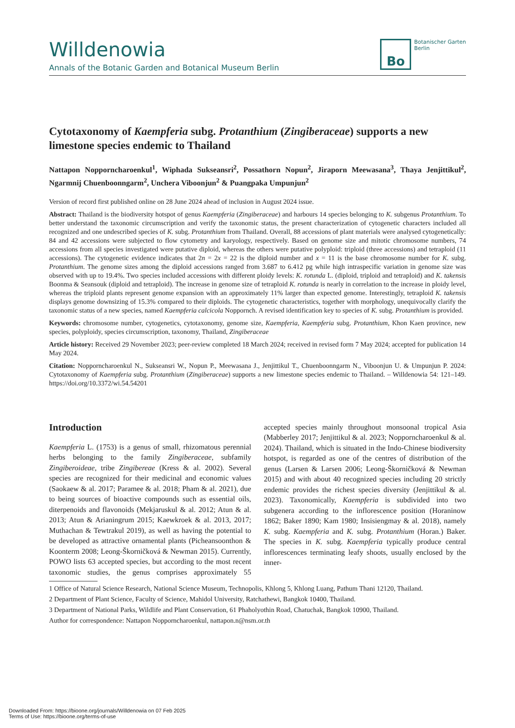Willdenowia
Annals of the Botanic Garden and Botanical Museum Berlin
Bo
Botanischer Garten
Berlin
Cytotaxonomy of Kaempferia subg. Protanthium (Zingiberaceae) supports a new limestone species endemic to Thailand
Nattapon Nopporncharoenkul<sup>1</sup>, Wiphada Sukseansri<sup>2</sup>, Possathorn Nopun<sup>2</sup>, Jiraporn Meewasana<sup>3</sup>, Thaya Jenjittikul<sup>2</sup>, Ngarmnij Chuenboonngarm<sup>2</sup>, Unchera Viboonjun<sup>2</sup> & Puangpaka Umpunjun<sup>2</sup>
Version of record first published online on 28 June 2024 ahead of inclusion in August 2024 issue.
Abstract: Thailand is the biodiversity hotspot of genus Kaempferia (Zingiberaceae) and harbours 14 species belonging to K. subgenus Protanthium. To better understand the taxonomic circumscription and verify the taxonomic status, the present characterization of cytogenetic characters included all recognized and one undescribed species of K. subg. Protanthium from Thailand. Overall, 88 accessions of plant materials were analysed cytogenetically: 84 and 42 accessions were subjected to flow cytometry and karyology, respectively. Based on genome size and mitotic chromosome numbers, 74 accessions from all species investigated were putative diploid, whereas the others were putative polyploid: triploid (three accessions) and tetraploid (11 accessions). The cytogenetic evidence indicates that 2n = 2x = 22 is the diploid number and x = 11 is the base chromosome number for K. subg. Protanthium. The genome sizes among the diploid accessions ranged from 3.687 to 6.412 pg while high intraspecific variation in genome size was observed with up to 19.4%. Two species included accessions with different ploidy levels: K. rotunda L. (diploid, triploid and tetraploid) and K. takensis Boonma & Seansouk (diploid and tetraploid). The increase in genome size of tetraploid K. rotunda is nearly in correlation to the increase in ploidy level, whereas the triploid plants represent genome expansion with an approximately 11% larger than expected genome. Interestingly, tetraploid K. takensis displays genome downsizing of 15.3% compared to their diploids. The cytogenetic characteristics, together with morphology, unequivocally clarify the taxonomic status of a new species, named Kaempferia calcicola Noppornch. A revised identification key to species of K. subg. Protanthium is provided.
Keywords: chromosome number, cytogenetics, cytotaxonomy, genome size, Kaempferia, Kaempferia subg. Protanthium, Khon Kaen province, new species, polyploidy, species circumscription, taxonomy, Thailand, Zingiberaceae
Article history: Received 29 November 2023; peer-review completed 18 March 2024; received in revised form 7 May 2024; accepted for publication 14 May 2024.
Citation: Nopporncharoenkul N., Sukseansri W., Nopun P., Meewasana J., Jenjittikul T., Chuenboonngarm N., Viboonjun U. & Umpunjun P. 2024: Cytotaxonomy of Kaempferia subg. Protanthium (Zingiberaceae) supports a new limestone species endemic to Thailand. – Willdenowia 54: 121–149. https://doi.org/10.3372/wi.54.54201
Introduction
Kaempferia L. (1753) is a genus of small, rhizomatous perennial herbs belonging to the family Zingiberaceae, subfamily Zingiberoideae, tribe Zingibereae (Kress & al. 2002). Several species are recognized for their medicinal and economic values (Saokaew & al. 2017; Paramee & al. 2018; Pham & al. 2021), due to being sources of bioactive compounds such as essential oils, diterpenoids and flavonoids (Mekjaruskul & al. 2012; Atun & al. 2013; Atun & Arianingrum 2015; Kaewkroek & al. 2013, 2017; Muthachan & Tewtrakul 2019), as well as having the potential to be developed as attractive ornamental plants (Picheansoonthon & Koonterm 2008; Leong-Škorničková & Newman 2015). Currently, POWO lists 63 accepted species, but according to the most recent taxonomic studies, the genus comprises approximately 55 accepted species mainly throughout monsoonal tropical Asia (Mabberley 2017; Jenjittikul & al. 2023; Nopporncharoenkul & al. 2024). Thailand, which is situated in the Indo-Chinese biodiversity hotspot, is regarded as one of the centres of distribution of the genus (Larsen & Larsen 2006; Leong-Škorničková & Newman 2015) and with about 40 recognized species including 20 strictly endemic provides the richest species diversity (Jenjittikul & al. 2023). Taxonomically, Kaempferia is subdivided into two subgenera according to the inflorescence position (Horaninow 1862; Baker 1890; Kam 1980; Insisiengmay & al. 2018), namely K. subg. Kaempferia and K. subg. Protanthium (Horan.) Baker. The species in K. subg. Kaempferia typically produce central inflorescences terminating leafy shoots, usually enclosed by the inner-
1 Office of Natural Science Research, National Science Museum, Technopolis, Khlong 5, Khlong Luang, Pathum Thani 12120, Thailand.
2 Department of Plant Science, Faculty of Science, Mahidol University, Ratchathewi, Bangkok 10400, Thailand.
3 Department of National Parks, Wildlife and Plant Conservation, 61 Phaholyothin Road, Chatuchak, Bangkok 10900, Thailand.
Author for correspondence: Nattapon Nopporncharoenkul, nattapon.n@nsm.or.th
Downloaded From: https://bioone.org/journals/Willdenowia on 07 Feb 2025
Terms of Use: https://bioone.org/terms-of-use